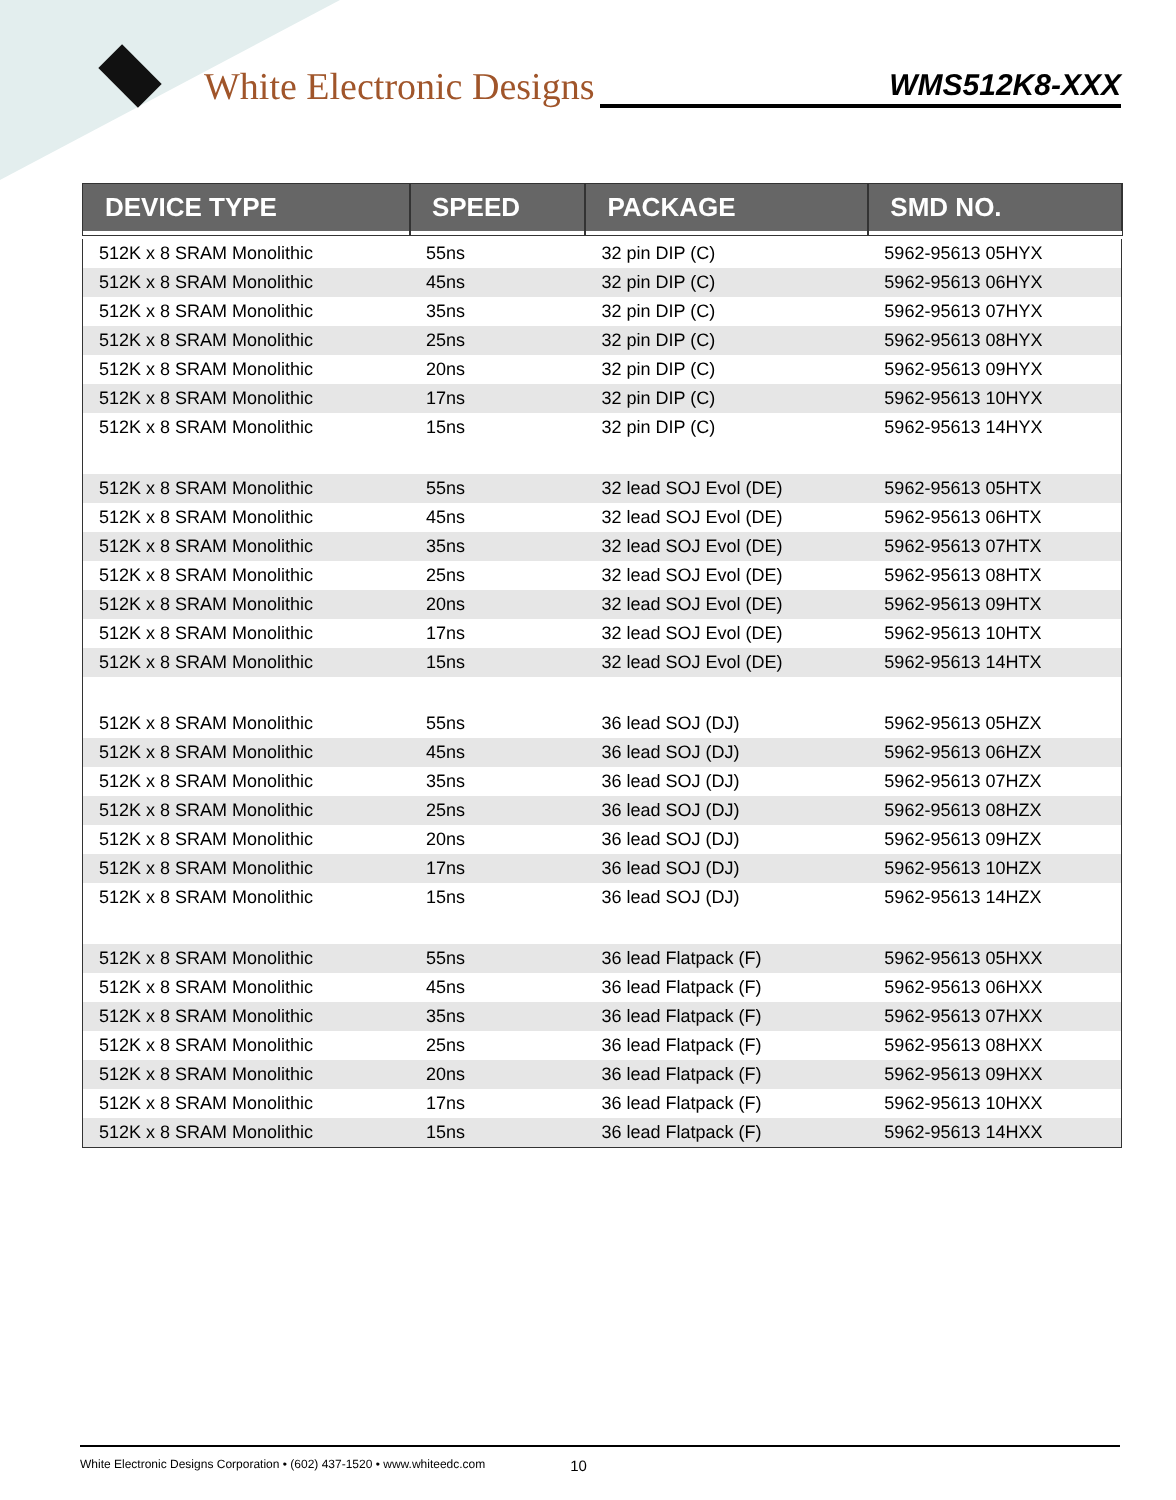White Electronic Designs
WMS512K8-XXX
| DEVICE TYPE | SPEED | PACKAGE | SMD NO. |
| --- | --- | --- | --- |
| 512K x 8 SRAM Monolithic | 55ns | 32 pin DIP (C) | 5962-95613 05HYX |
| 512K x 8 SRAM Monolithic | 45ns | 32 pin DIP (C) | 5962-95613 06HYX |
| 512K x 8 SRAM Monolithic | 35ns | 32 pin DIP (C) | 5962-95613 07HYX |
| 512K x 8 SRAM Monolithic | 25ns | 32 pin DIP (C) | 5962-95613 08HYX |
| 512K x 8 SRAM Monolithic | 20ns | 32 pin DIP (C) | 5962-95613 09HYX |
| 512K x 8 SRAM Monolithic | 17ns | 32 pin DIP (C) | 5962-95613 10HYX |
| 512K x 8 SRAM Monolithic | 15ns | 32 pin DIP (C) | 5962-95613 14HYX |
| 512K x 8 SRAM Monolithic | 55ns | 32 lead SOJ Evol (DE) | 5962-95613 05HTX |
| 512K x 8 SRAM Monolithic | 45ns | 32 lead SOJ Evol (DE) | 5962-95613 06HTX |
| 512K x 8 SRAM Monolithic | 35ns | 32 lead SOJ Evol (DE) | 5962-95613 07HTX |
| 512K x 8 SRAM Monolithic | 25ns | 32 lead SOJ Evol (DE) | 5962-95613 08HTX |
| 512K x 8 SRAM Monolithic | 20ns | 32 lead SOJ Evol (DE) | 5962-95613 09HTX |
| 512K x 8 SRAM Monolithic | 17ns | 32 lead SOJ Evol (DE) | 5962-95613 10HTX |
| 512K x 8 SRAM Monolithic | 15ns | 32 lead SOJ Evol (DE) | 5962-95613 14HTX |
| 512K x 8 SRAM Monolithic | 55ns | 36 lead SOJ (DJ) | 5962-95613 05HZX |
| 512K x 8 SRAM Monolithic | 45ns | 36 lead SOJ (DJ) | 5962-95613 06HZX |
| 512K x 8 SRAM Monolithic | 35ns | 36 lead SOJ (DJ) | 5962-95613 07HZX |
| 512K x 8 SRAM Monolithic | 25ns | 36 lead SOJ (DJ) | 5962-95613 08HZX |
| 512K x 8 SRAM Monolithic | 20ns | 36 lead SOJ (DJ) | 5962-95613 09HZX |
| 512K x 8 SRAM Monolithic | 17ns | 36 lead SOJ (DJ) | 5962-95613 10HZX |
| 512K x 8 SRAM Monolithic | 15ns | 36 lead SOJ (DJ) | 5962-95613 14HZX |
| 512K x 8 SRAM Monolithic | 55ns | 36 lead Flatpack (F) | 5962-95613 05HXX |
| 512K x 8 SRAM Monolithic | 45ns | 36 lead Flatpack (F) | 5962-95613 06HXX |
| 512K x 8 SRAM Monolithic | 35ns | 36 lead Flatpack (F) | 5962-95613 07HXX |
| 512K x 8 SRAM Monolithic | 25ns | 36 lead Flatpack (F) | 5962-95613 08HXX |
| 512K x 8 SRAM Monolithic | 20ns | 36 lead Flatpack (F) | 5962-95613 09HXX |
| 512K x 8 SRAM Monolithic | 17ns | 36 lead Flatpack (F) | 5962-95613 10HXX |
| 512K x 8 SRAM Monolithic | 15ns | 36 lead Flatpack (F) | 5962-95613 14HXX |
White Electronic Designs Corporation • (602) 437-1520 • www.whiteedc.com 10